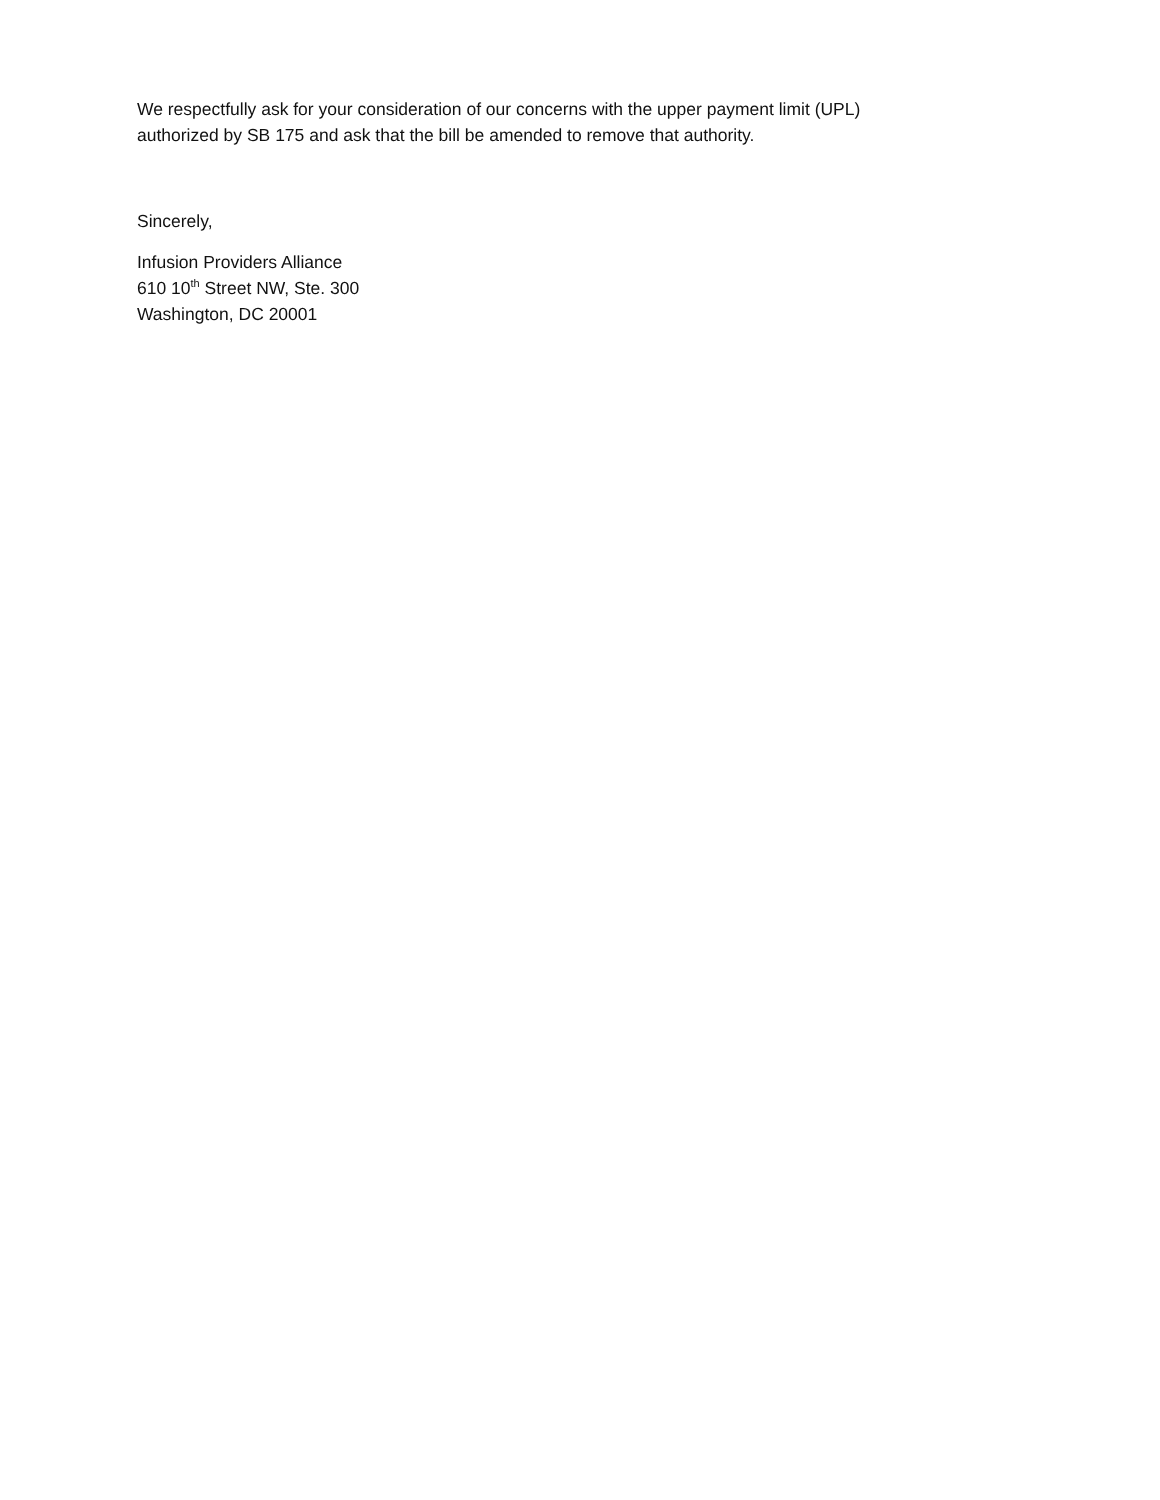We respectfully ask for your consideration of our concerns with the upper payment limit (UPL)
authorized by SB 175 and ask that the bill be amended to remove that authority.
Sincerely,
Infusion Providers Alliance
610 10<sup>th</sup> Street NW, Ste. 300
Washington, DC 20001